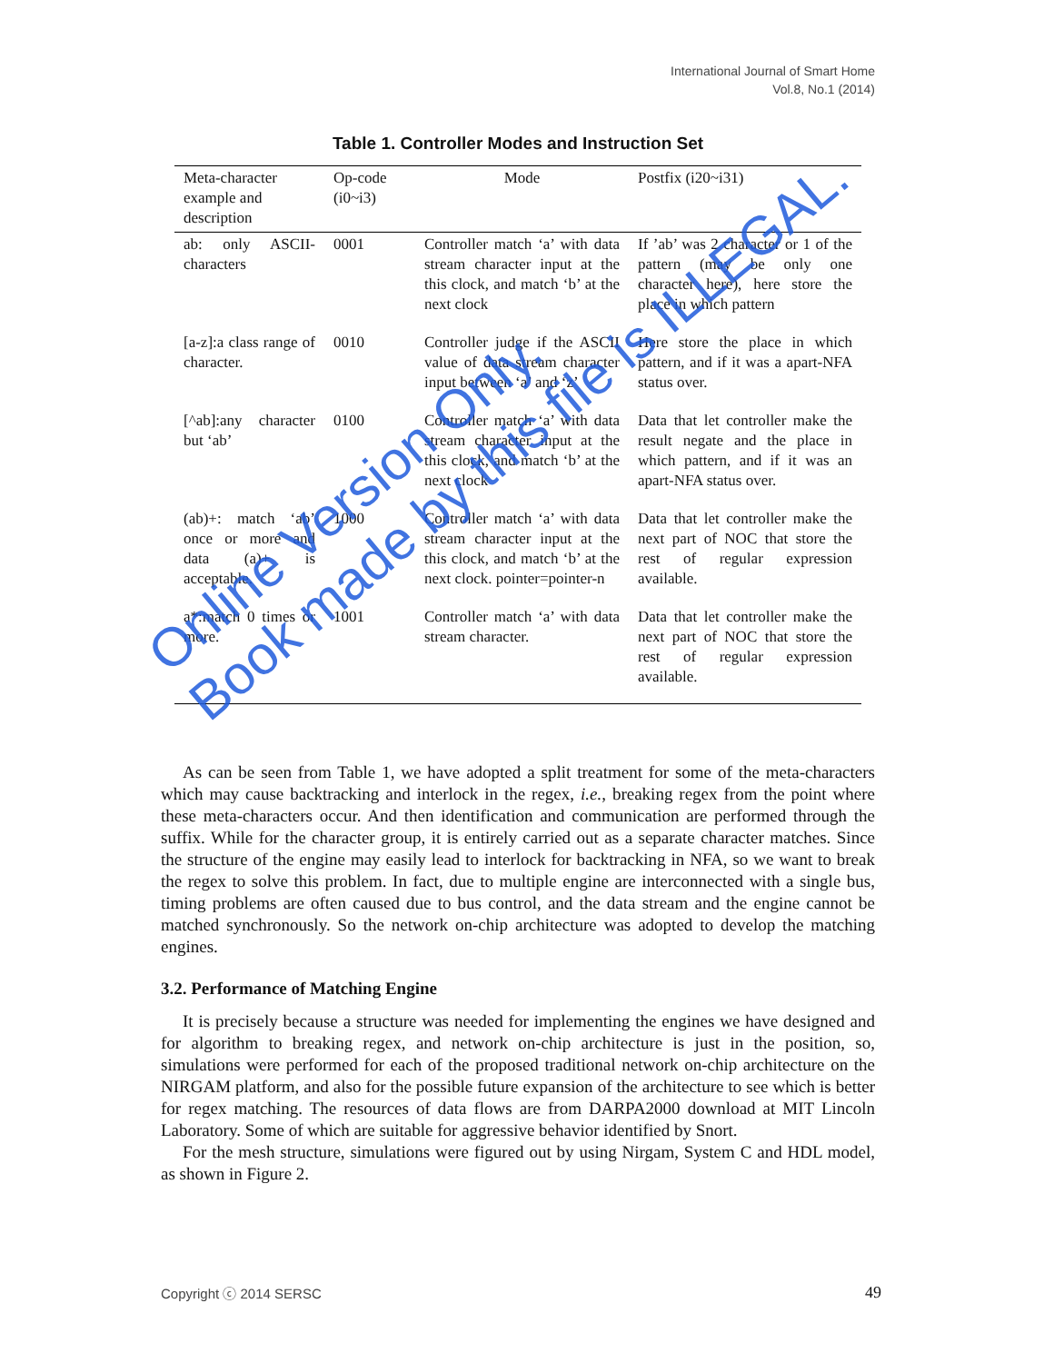International Journal of Smart Home
Vol.8, No.1 (2014)
Table 1. Controller Modes and Instruction Set
| Meta-character example and description | Op-code (i0~i3) | Mode | Postfix (i20~i31) |
| --- | --- | --- | --- |
| ab: only ASCII-characters | 0001 | Controller match ‘a’ with data stream character input at the this clock, and match ‘b’ at the next clock | If ’ab’ was 2 character or 1 of the pattern (may be only one character here), here store the place in which pattern |
| [a-z]:a class range of character. | 0010 | Controller judge if the ASCII value of data stream character input between ‘a’ and ‘z’ | Here store the place in which pattern, and if it was a apart-NFA status over. |
| [^ab]:any character but ‘ab’ | 0100 | Controller match ‘a’ with data stream character input at the this clock, and match ‘b’ at the next clock | Data that let controller make the result negate and the place in which pattern, and if it was an apart-NFA status over. |
| (ab)+: match ‘ab’ once or more and data (a)+ is acceptable. | 1000 | Controller match ‘a’ with data stream character input at the this clock, and match ‘b’ at the next clock. pointer=pointer-n | Data that let controller make the next part of NOC that store the rest of regular expression available. |
| a*:match 0 times or more. | 1001 | Controller match ‘a’ with data stream character. | Data that let controller make the next part of NOC that store the rest of regular expression available. |
As can be seen from Table 1, we have adopted a split treatment for some of the meta-characters which may cause backtracking and interlock in the regex, i.e., breaking regex from the point where these meta-characters occur. And then identification and communication are performed through the suffix. While for the character group, it is entirely carried out as a separate character matches. Since the structure of the engine may easily lead to interlock for backtracking in NFA, so we want to break the regex to solve this problem. In fact, due to multiple engine are interconnected with a single bus, timing problems are often caused due to bus control, and the data stream and the engine cannot be matched synchronously. So the network on-chip architecture was adopted to develop the matching engines.
3.2. Performance of Matching Engine
It is precisely because a structure was needed for implementing the engines we have designed and for algorithm to breaking regex, and network on-chip architecture is just in the position, so, simulations were performed for each of the proposed traditional network on-chip architecture on the NIRGAM platform, and also for the possible future expansion of the architecture to see which is better for regex matching. The resources of data flows are from DARPA2000 download at MIT Lincoln Laboratory. Some of which are suitable for aggressive behavior identified by Snort.
For the mesh structure, simulations were figured out by using Nirgam, System C and HDL model, as shown in Figure 2.
Copyright ⓒ 2014 SERSC 49
Online Version Only.
Book made by this file is ILLEGAL.